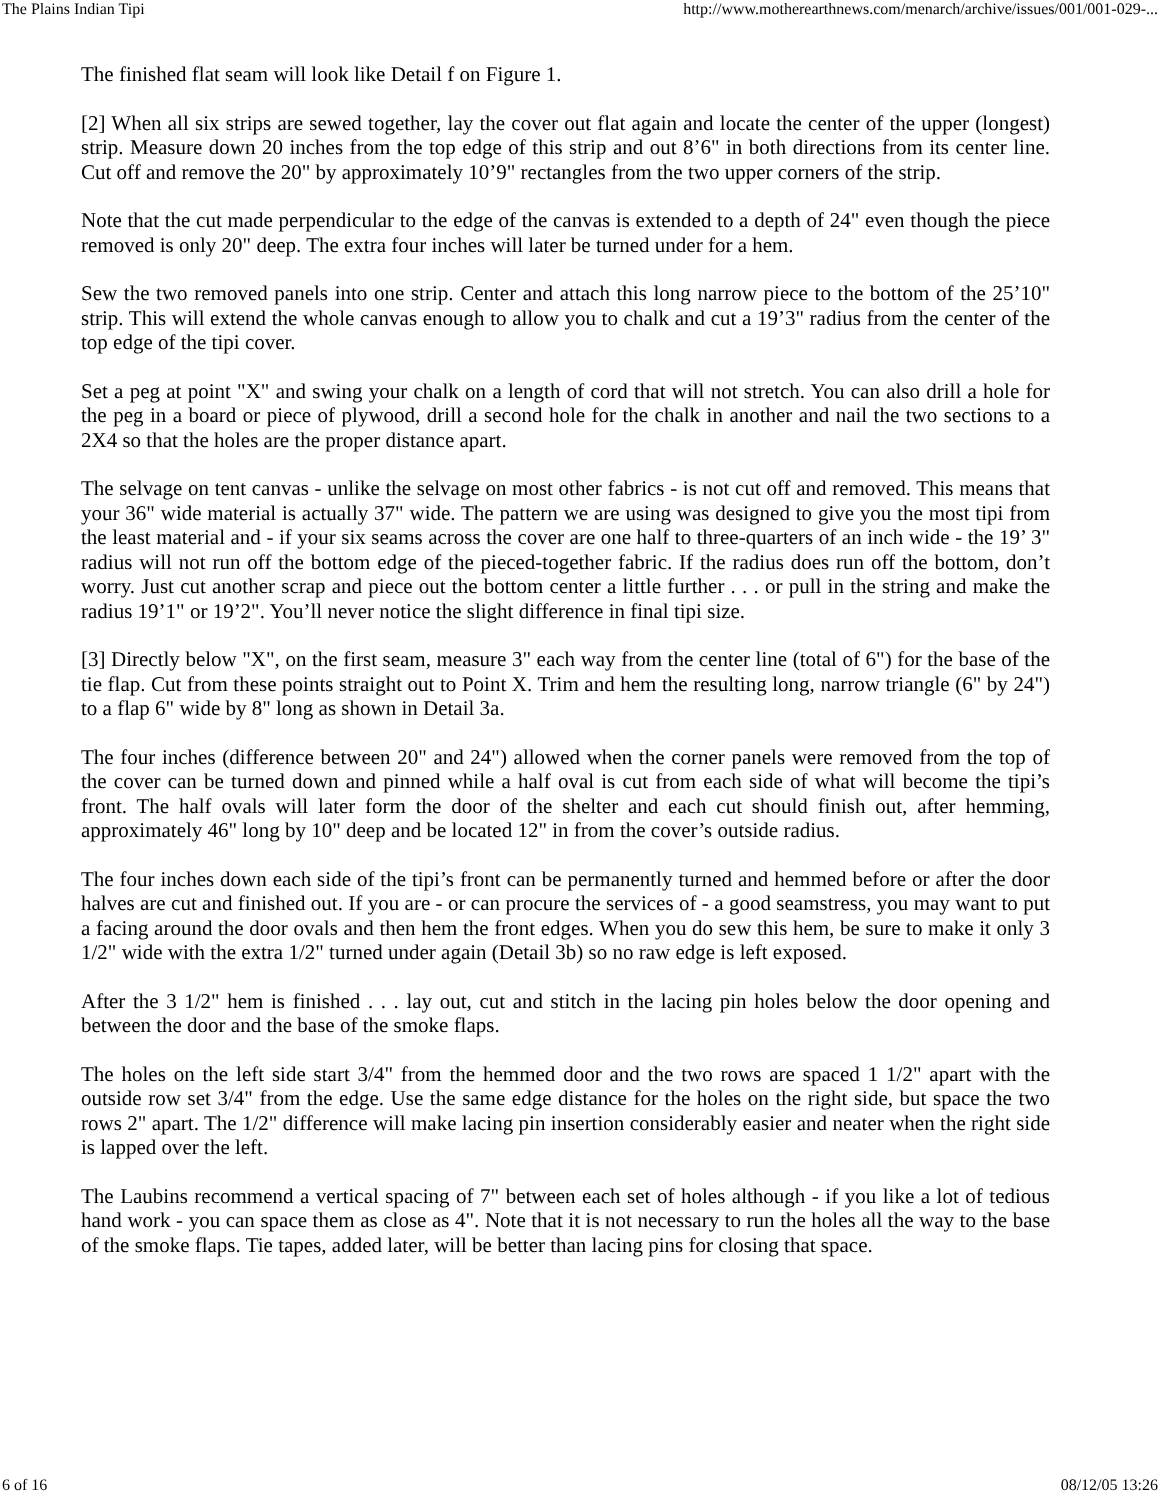The Plains Indian Tipi http://www.motherearthnews.com/menarch/archive/issues/001/001-029-...
The finished flat seam will look like Detail f on Figure 1.
[2] When all six strips are sewed together, lay the cover out flat again and locate the center of the upper (longest) strip. Measure down 20 inches from the top edge of this strip and out 8’6" in both directions from its center line. Cut off and remove the 20" by approximately 10’9" rectangles from the two upper corners of the strip.
Note that the cut made perpendicular to the edge of the canvas is extended to a depth of 24" even though the piece removed is only 20" deep. The extra four inches will later be turned under for a hem.
Sew the two removed panels into one strip. Center and attach this long narrow piece to the bottom of the 25’10" strip. This will extend the whole canvas enough to allow you to chalk and cut a 19’3" radius from the center of the top edge of the tipi cover.
Set a peg at point "X" and swing your chalk on a length of cord that will not stretch. You can also drill a hole for the peg in a board or piece of plywood, drill a second hole for the chalk in another and nail the two sections to a 2X4 so that the holes are the proper distance apart.
The selvage on tent canvas - unlike the selvage on most other fabrics - is not cut off and removed. This means that your 36" wide material is actually 37" wide. The pattern we are using was designed to give you the most tipi from the least material and - if your six seams across the cover are one half to three-quarters of an inch wide - the 19’ 3" radius will not run off the bottom edge of the pieced-together fabric. If the radius does run off the bottom, don’t worry. Just cut another scrap and piece out the bottom center a little further . . . or pull in the string and make the radius 19’1" or 19’2". You’ll never notice the slight difference in final tipi size.
[3] Directly below "X", on the first seam, measure 3" each way from the center line (total of 6") for the base of the tie flap. Cut from these points straight out to Point X. Trim and hem the resulting long, narrow triangle (6" by 24") to a flap 6" wide by 8" long as shown in Detail 3a.
The four inches (difference between 20" and 24") allowed when the corner panels were removed from the top of the cover can be turned down and pinned while a half oval is cut from each side of what will become the tipi’s front. The half ovals will later form the door of the shelter and each cut should finish out, after hemming, approximately 46" long by 10" deep and be located 12" in from the cover’s outside radius.
The four inches down each side of the tipi’s front can be permanently turned and hemmed before or after the door halves are cut and finished out. If you are - or can procure the services of - a good seamstress, you may want to put a facing around the door ovals and then hem the front edges. When you do sew this hem, be sure to make it only 3 1/2" wide with the extra 1/2" turned under again (Detail 3b) so no raw edge is left exposed.
After the 3 1/2" hem is finished . . . lay out, cut and stitch in the lacing pin holes below the door opening and between the door and the base of the smoke flaps.
The holes on the left side start 3/4" from the hemmed door and the two rows are spaced 1 1/2" apart with the outside row set 3/4" from the edge. Use the same edge distance for the holes on the right side, but space the two rows 2" apart. The 1/2" difference will make lacing pin insertion considerably easier and neater when the right side is lapped over the left.
The Laubins recommend a vertical spacing of 7" between each set of holes although - if you like a lot of tedious hand work - you can space them as close as 4". Note that it is not necessary to run the holes all the way to the base of the smoke flaps. Tie tapes, added later, will be better than lacing pins for closing that space.
6 of 16 08/12/05 13:26